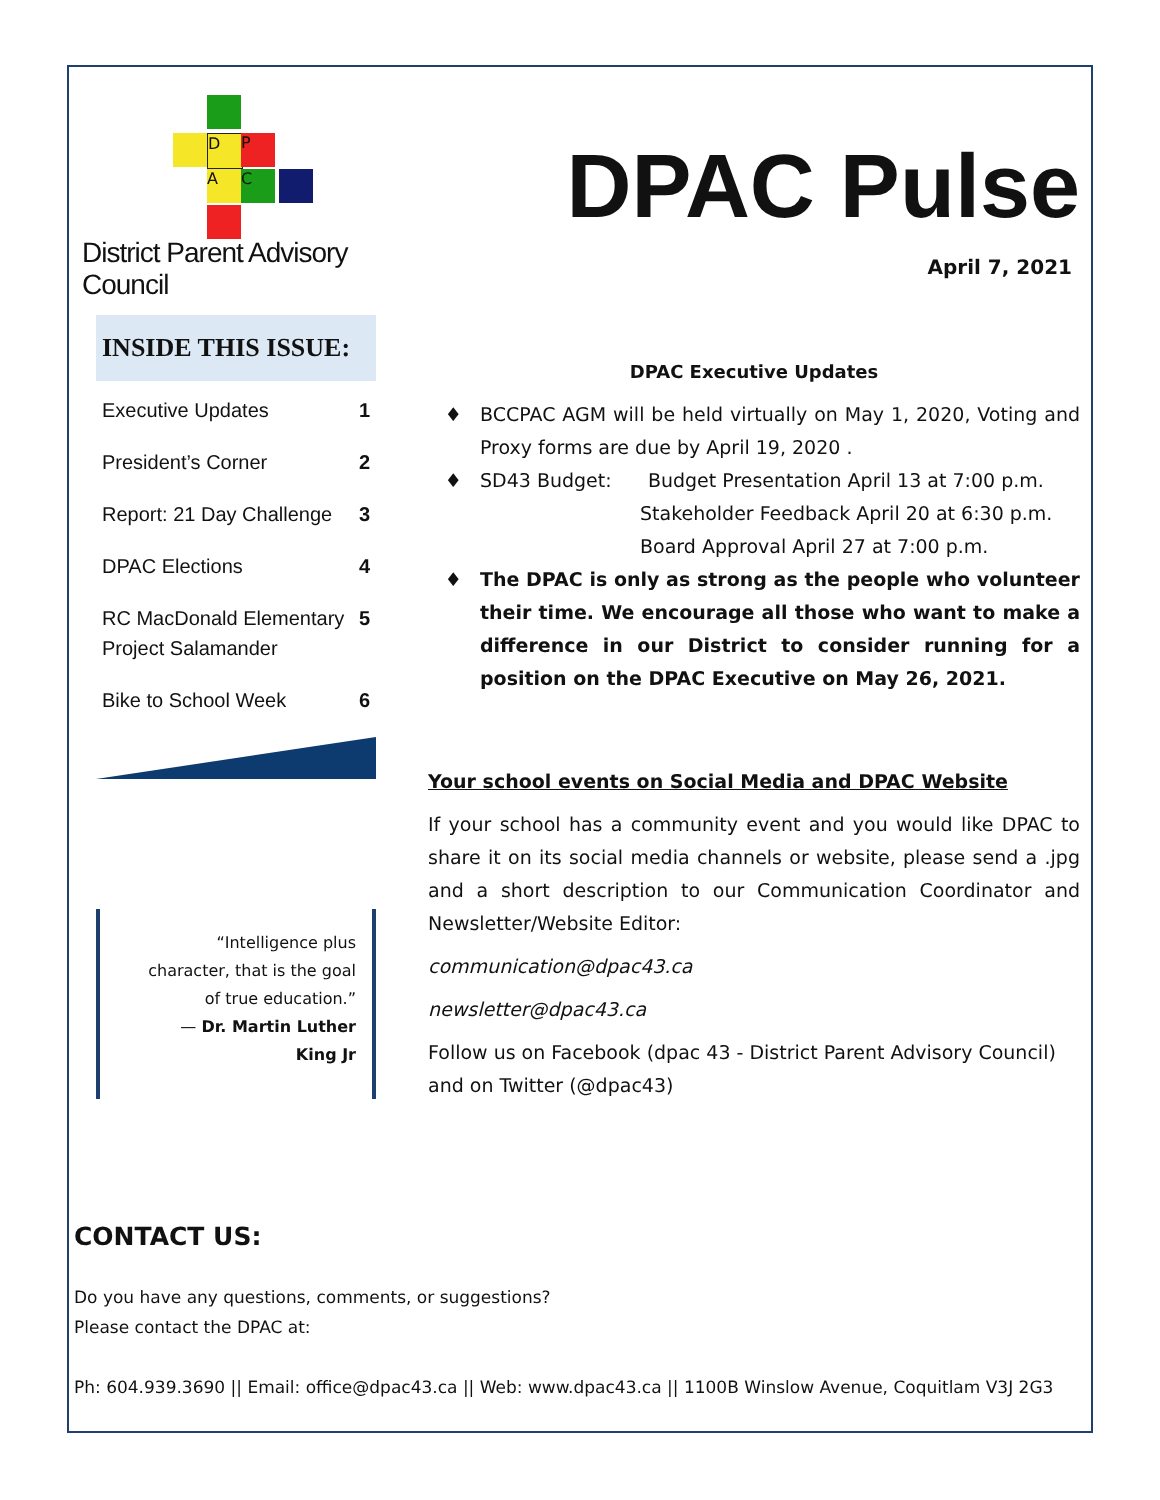D P
A C
District Parent Advisory Council
DPAC Pulse
April 7, 2021
INSIDE THIS ISSUE:
Executive Updates 1
President’s Corner 2
Report: 21 Day Challenge 3
DPAC Elections 4
RC MacDonald Elementary Project Salamander 5
Bike to School Week 6
“Intelligence plus character, that is the goal of true education.”
— Dr. Martin Luther King Jr
DPAC Executive Updates
BCCPAC AGM will be held virtually on May 1, 2020, Voting and Proxy forms are due by April 19, 2020 .
SD43 Budget: Budget Presentation April 13 at 7:00 p.m.
Stakeholder Feedback April 20 at 6:30 p.m.
Board Approval April 27 at 7:00 p.m.
The DPAC is only as strong as the people who volunteer their time. We encourage all those who want to make a difference in our District to consider running for a position on the DPAC Executive on May 26, 2021.
Your school events on Social Media and DPAC Website
If your school has a community event and you would like DPAC to share it on its social media channels or website, please send a .jpg and a short description to our Communication Coordinator and Newsletter/Website Editor:
communication@dpac43.ca
newsletter@dpac43.ca
Follow us on Facebook (dpac 43 - District Parent Advisory Council) and on Twitter (@dpac43)
CONTACT US:
Do you have any questions, comments, or suggestions?
Please contact the DPAC at:
Ph: 604.939.3690 || Email: office@dpac43.ca || Web: www.dpac43.ca || 1100B Winslow Avenue, Coquitlam V3J 2G3